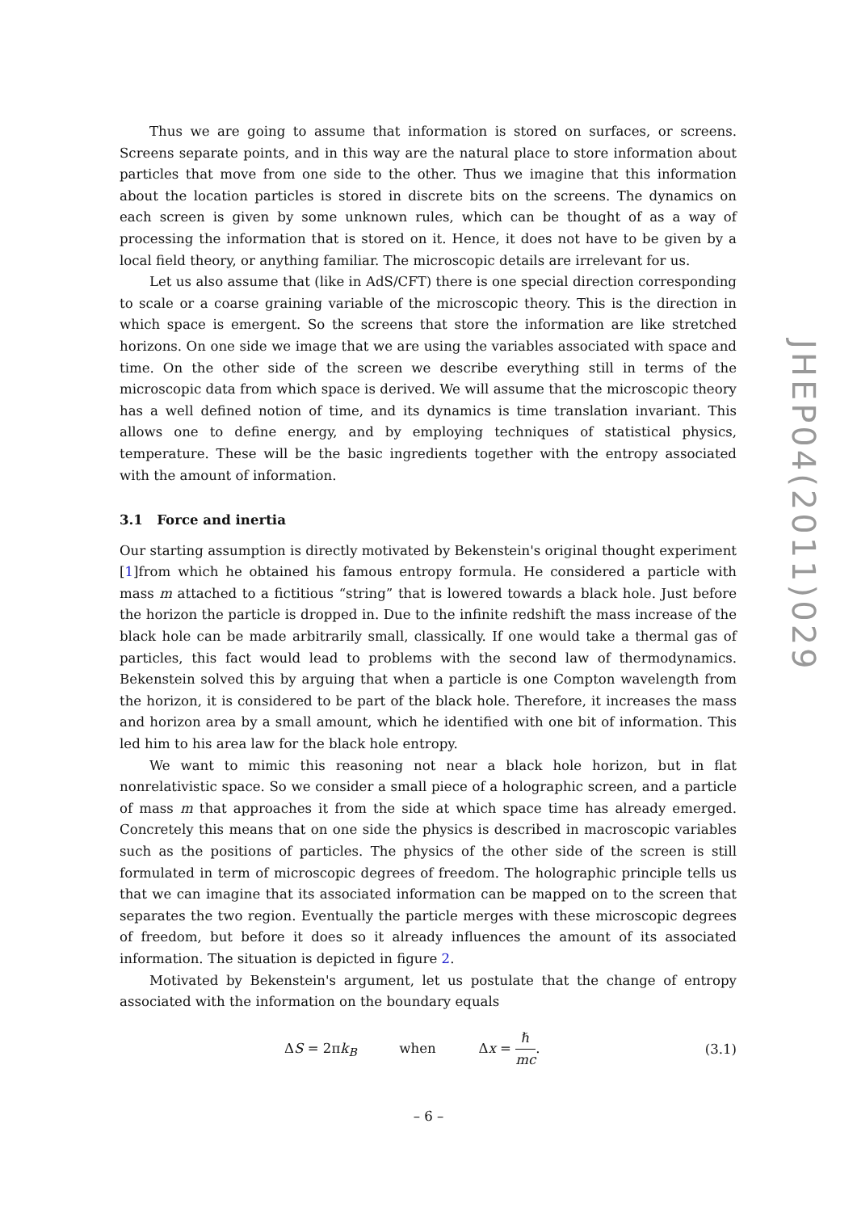Thus we are going to assume that information is stored on surfaces, or screens. Screens separate points, and in this way are the natural place to store information about particles that move from one side to the other. Thus we imagine that this information about the location particles is stored in discrete bits on the screens. The dynamics on each screen is given by some unknown rules, which can be thought of as a way of processing the information that is stored on it. Hence, it does not have to be given by a local field theory, or anything familiar. The microscopic details are irrelevant for us.
Let us also assume that (like in AdS/CFT) there is one special direction corresponding to scale or a coarse graining variable of the microscopic theory. This is the direction in which space is emergent. So the screens that store the information are like stretched horizons. On one side we image that we are using the variables associated with space and time. On the other side of the screen we describe everything still in terms of the microscopic data from which space is derived. We will assume that the microscopic theory has a well defined notion of time, and its dynamics is time translation invariant. This allows one to define energy, and by employing techniques of statistical physics, temperature. These will be the basic ingredients together with the entropy associated with the amount of information.
3.1 Force and inertia
Our starting assumption is directly motivated by Bekenstein's original thought experiment [1]from which he obtained his famous entropy formula. He considered a particle with mass m attached to a fictitious “string” that is lowered towards a black hole. Just before the horizon the particle is dropped in. Due to the infinite redshift the mass increase of the black hole can be made arbitrarily small, classically. If one would take a thermal gas of particles, this fact would lead to problems with the second law of thermodynamics. Bekenstein solved this by arguing that when a particle is one Compton wavelength from the horizon, it is considered to be part of the black hole. Therefore, it increases the mass and horizon area by a small amount, which he identified with one bit of information. This led him to his area law for the black hole entropy.
We want to mimic this reasoning not near a black hole horizon, but in flat nonrelativistic space. So we consider a small piece of a holographic screen, and a particle of mass m that approaches it from the side at which space time has already emerged. Concretely this means that on one side the physics is described in macroscopic variables such as the positions of particles. The physics of the other side of the screen is still formulated in term of microscopic degrees of freedom. The holographic principle tells us that we can imagine that its associated information can be mapped on to the screen that separates the two region. Eventually the particle merges with these microscopic degrees of freedom, but before it does so it already influences the amount of its associated information. The situation is depicted in figure 2.
Motivated by Bekenstein's argument, let us postulate that the change of entropy associated with the information on the boundary equals
ΔS = 2πk<sub>B</sub> when Δx = ℏ mc.
(3.1)
JHEP04(2011)029
– 6 –